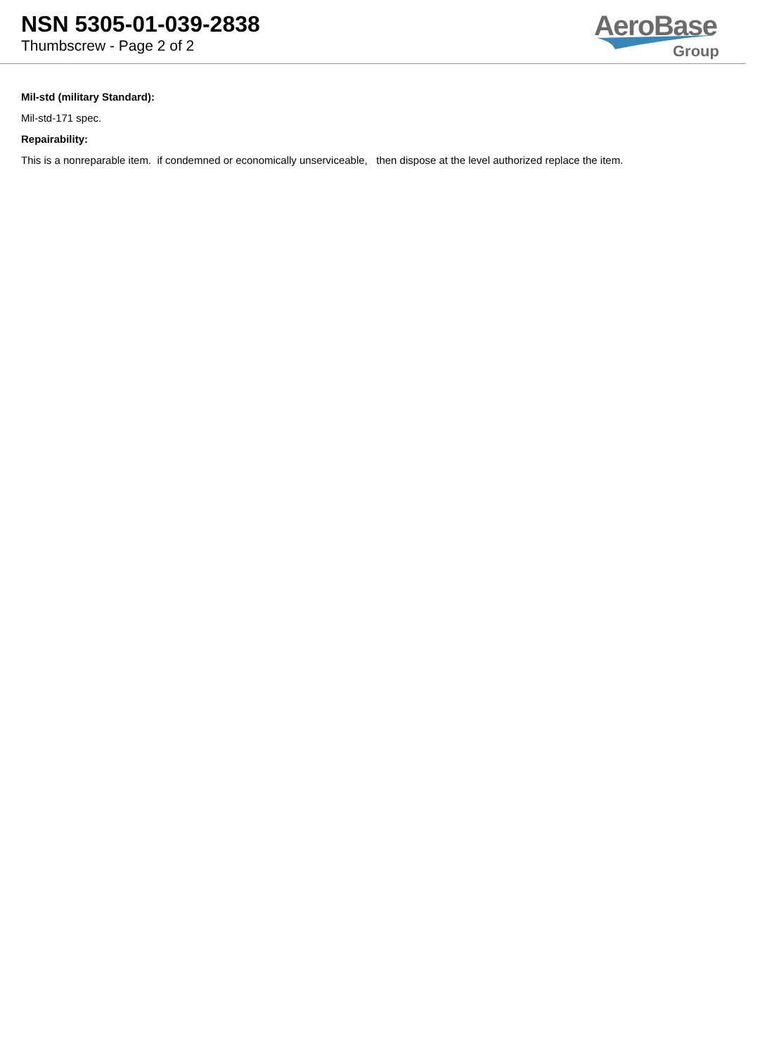NSN 5305-01-039-2838
Thumbscrew - Page 2 of 2
AeroBase
Group
Mil-std (military Standard):
Mil-std-171 spec.
Repairability:
This is a nonreparable item. if condemned or economically unserviceable, then dispose at the level authorized replace the item.